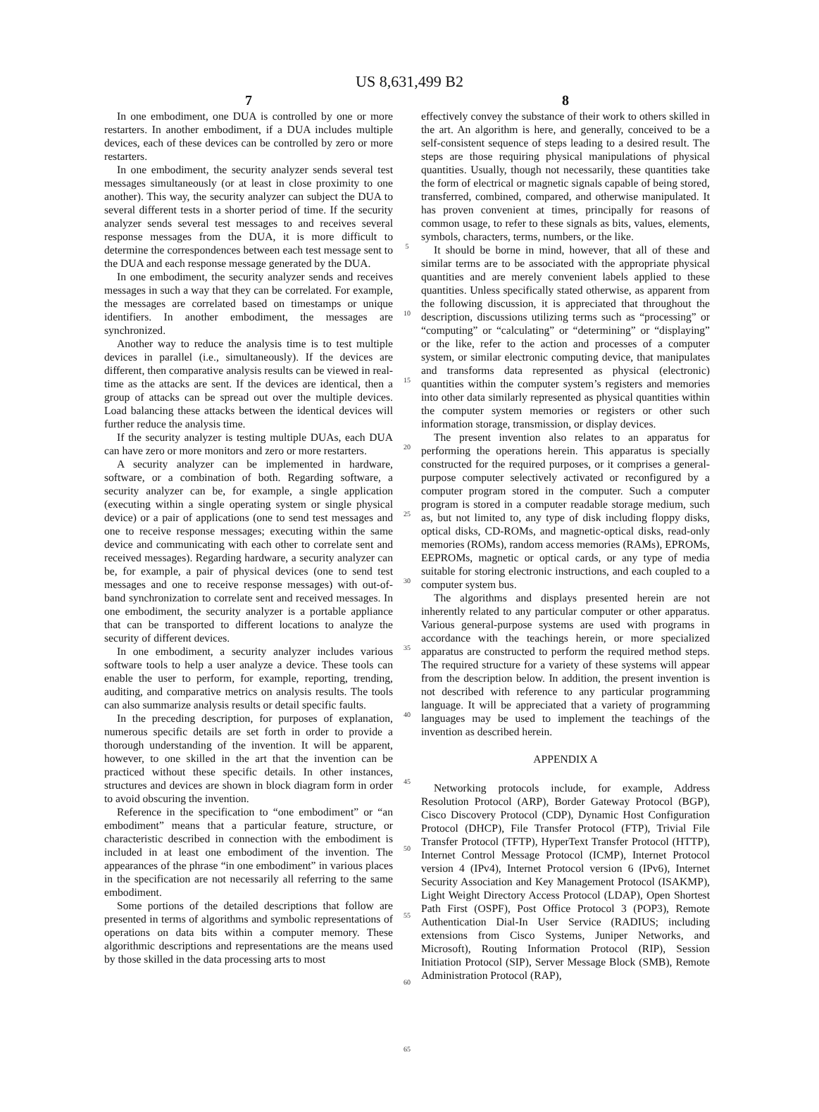US 8,631,499 B2
7
In one embodiment, one DUA is controlled by one or more restarters. In another embodiment, if a DUA includes multiple devices, each of these devices can be controlled by zero or more restarters.
In one embodiment, the security analyzer sends several test messages simultaneously (or at least in close proximity to one another). This way, the security analyzer can subject the DUA to several different tests in a shorter period of time. If the security analyzer sends several test messages to and receives several response messages from the DUA, it is more difficult to determine the correspondences between each test message sent to the DUA and each response message generated by the DUA.
In one embodiment, the security analyzer sends and receives messages in such a way that they can be correlated. For example, the messages are correlated based on timestamps or unique identifiers. In another embodiment, the messages are synchronized.
Another way to reduce the analysis time is to test multiple devices in parallel (i.e., simultaneously). If the devices are different, then comparative analysis results can be viewed in real-time as the attacks are sent. If the devices are identical, then a group of attacks can be spread out over the multiple devices. Load balancing these attacks between the identical devices will further reduce the analysis time.
If the security analyzer is testing multiple DUAs, each DUA can have zero or more monitors and zero or more restarters.
A security analyzer can be implemented in hardware, software, or a combination of both. Regarding software, a security analyzer can be, for example, a single application (executing within a single operating system or single physical device) or a pair of applications (one to send test messages and one to receive response messages; executing within the same device and communicating with each other to correlate sent and received messages). Regarding hardware, a security analyzer can be, for example, a pair of physical devices (one to send test messages and one to receive response messages) with out-of-band synchronization to correlate sent and received messages. In one embodiment, the security analyzer is a portable appliance that can be transported to different locations to analyze the security of different devices.
In one embodiment, a security analyzer includes various software tools to help a user analyze a device. These tools can enable the user to perform, for example, reporting, trending, auditing, and comparative metrics on analysis results. The tools can also summarize analysis results or detail specific faults.
In the preceding description, for purposes of explanation, numerous specific details are set forth in order to provide a thorough understanding of the invention. It will be apparent, however, to one skilled in the art that the invention can be practiced without these specific details. In other instances, structures and devices are shown in block diagram form in order to avoid obscuring the invention.
Reference in the specification to “one embodiment” or “an embodiment” means that a particular feature, structure, or characteristic described in connection with the embodiment is included in at least one embodiment of the invention. The appearances of the phrase “in one embodiment” in various places in the specification are not necessarily all referring to the same embodiment.
Some portions of the detailed descriptions that follow are presented in terms of algorithms and symbolic representations of operations on data bits within a computer memory. These algorithmic descriptions and representations are the means used by those skilled in the data processing arts to most
5
10
15
20
25
30
35
40
45
50
55
60
65
8
effectively convey the substance of their work to others skilled in the art. An algorithm is here, and generally, conceived to be a self-consistent sequence of steps leading to a desired result. The steps are those requiring physical manipulations of physical quantities. Usually, though not necessarily, these quantities take the form of electrical or magnetic signals capable of being stored, transferred, combined, compared, and otherwise manipulated. It has proven convenient at times, principally for reasons of common usage, to refer to these signals as bits, values, elements, symbols, characters, terms, numbers, or the like.
It should be borne in mind, however, that all of these and similar terms are to be associated with the appropriate physical quantities and are merely convenient labels applied to these quantities. Unless specifically stated otherwise, as apparent from the following discussion, it is appreciated that throughout the description, discussions utilizing terms such as “processing” or “computing” or “calculating” or “determining” or “displaying” or the like, refer to the action and processes of a computer system, or similar electronic computing device, that manipulates and transforms data represented as physical (electronic) quantities within the computer system’s registers and memories into other data similarly represented as physical quantities within the computer system memories or registers or other such information storage, transmission, or display devices.
The present invention also relates to an apparatus for performing the operations herein. This apparatus is specially constructed for the required purposes, or it comprises a general-purpose computer selectively activated or reconfigured by a computer program stored in the computer. Such a computer program is stored in a computer readable storage medium, such as, but not limited to, any type of disk including floppy disks, optical disks, CD-ROMs, and magnetic-optical disks, read-only memories (ROMs), random access memories (RAMs), EPROMs, EEPROMs, magnetic or optical cards, or any type of media suitable for storing electronic instructions, and each coupled to a computer system bus.
The algorithms and displays presented herein are not inherently related to any particular computer or other apparatus. Various general-purpose systems are used with programs in accordance with the teachings herein, or more specialized apparatus are constructed to perform the required method steps. The required structure for a variety of these systems will appear from the description below. In addition, the present invention is not described with reference to any particular programming language. It will be appreciated that a variety of programming languages may be used to implement the teachings of the invention as described herein.
APPENDIX A
Networking protocols include, for example, Address Resolution Protocol (ARP), Border Gateway Protocol (BGP), Cisco Discovery Protocol (CDP), Dynamic Host Configuration Protocol (DHCP), File Transfer Protocol (FTP), Trivial File Transfer Protocol (TFTP), HyperText Transfer Protocol (HTTP), Internet Control Message Protocol (ICMP), Internet Protocol version 4 (IPv4), Internet Protocol version 6 (IPv6), Internet Security Association and Key Management Protocol (ISAKMP), Light Weight Directory Access Protocol (LDAP), Open Shortest Path First (OSPF), Post Office Protocol 3 (POP3), Remote Authentication Dial-In User Service (RADIUS; including extensions from Cisco Systems, Juniper Networks, and Microsoft), Routing Information Protocol (RIP), Session Initiation Protocol (SIP), Server Message Block (SMB), Remote Administration Protocol (RAP),